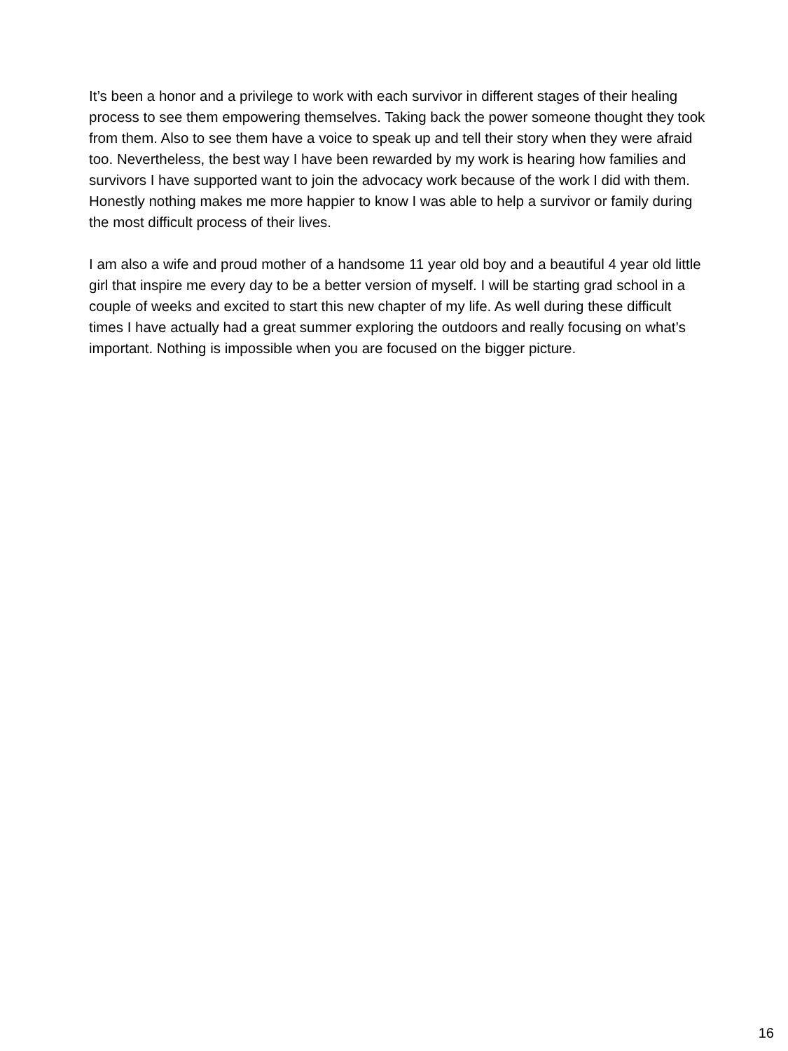It’s been a honor and a privilege to work with each survivor in different stages of their healing process to see them empowering themselves. Taking back the power someone thought they took from them. Also to see them have a voice to speak up and tell their story when they were afraid too. Nevertheless, the best way I have been rewarded by my work is hearing how families and survivors I have supported want to join the advocacy work because of the work I did with them. Honestly nothing makes me more happier to know I was able to help a survivor or family during the most difficult process of their lives.
I am also a wife and proud mother of a handsome 11 year old boy and a beautiful 4 year old little girl that inspire me every day to be a better version of myself. I will be starting grad school in a couple of weeks and excited to start this new chapter of my life. As well during these difficult times I have actually had a great summer exploring the outdoors and really focusing on what’s important. Nothing is impossible when you are focused on the bigger picture.
16